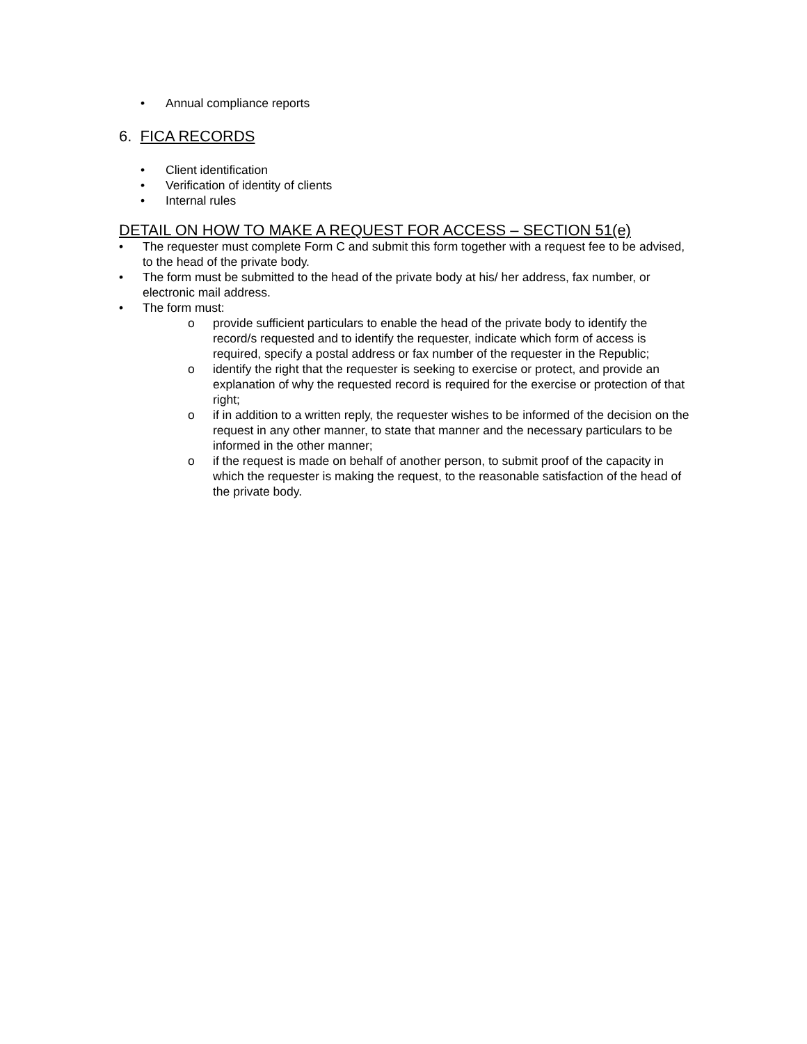• Annual compliance reports
6. FICA RECORDS
• Client identification
• Verification of identity of clients
• Internal rules
DETAIL ON HOW TO MAKE A REQUEST FOR ACCESS – SECTION 51(e)
• The requester must complete Form C and submit this form together with a request fee to be advised, to the head of the private body.
• The form must be submitted to the head of the private body at his/ her address, fax number, or electronic mail address.
• The form must:
o provide sufficient particulars to enable the head of the private body to identify the record/s requested and to identify the requester, indicate which form of access is required, specify a postal address or fax number of the requester in the Republic;
o identify the right that the requester is seeking to exercise or protect, and provide an explanation of why the requested record is required for the exercise or protection of that right;
o if in addition to a written reply, the requester wishes to be informed of the decision on the request in any other manner, to state that manner and the necessary particulars to be informed in the other manner;
o if the request is made on behalf of another person, to submit proof of the capacity in which the requester is making the request, to the reasonable satisfaction of the head of the private body.